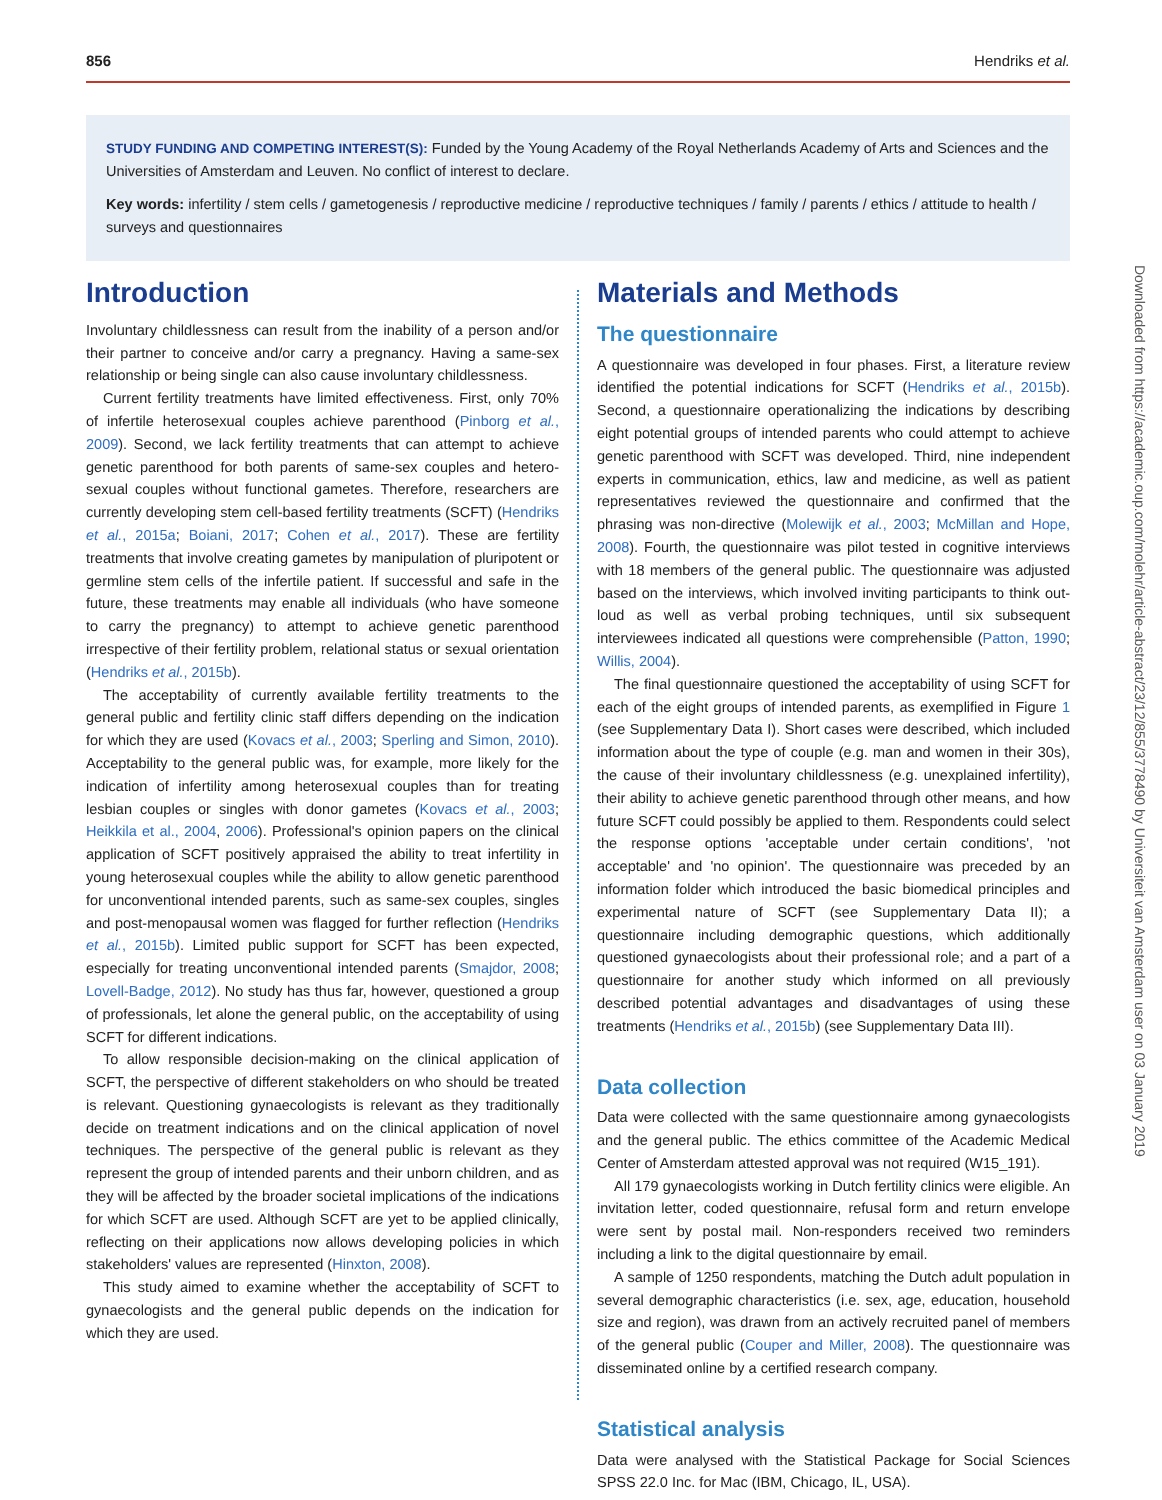856 Hendriks et al.
STUDY FUNDING AND COMPETING INTEREST(S): Funded by the Young Academy of the Royal Netherlands Academy of Arts and Sciences and the Universities of Amsterdam and Leuven. No conflict of interest to declare.
Key words: infertility / stem cells / gametogenesis / reproductive medicine / reproductive techniques / family / parents / ethics / attitude to health / surveys and questionnaires
Introduction
Involuntary childlessness can result from the inability of a person and/or their partner to conceive and/or carry a pregnancy. Having a same-sex relationship or being single can also cause involuntary childlessness.
Current fertility treatments have limited effectiveness. First, only 70% of infertile heterosexual couples achieve parenthood (Pinborg et al., 2009). Second, we lack fertility treatments that can attempt to achieve genetic parenthood for both parents of same-sex couples and hetero-sexual couples without functional gametes. Therefore, researchers are currently developing stem cell-based fertility treatments (SCFT) (Hendriks et al., 2015a; Boiani, 2017; Cohen et al., 2017). These are fertility treatments that involve creating gametes by manipulation of pluripotent or germline stem cells of the infertile patient. If successful and safe in the future, these treatments may enable all individuals (who have someone to carry the pregnancy) to attempt to achieve genetic parenthood irrespective of their fertility problem, relational status or sexual orientation (Hendriks et al., 2015b).
The acceptability of currently available fertility treatments to the general public and fertility clinic staff differs depending on the indication for which they are used (Kovacs et al., 2003; Sperling and Simon, 2010). Acceptability to the general public was, for example, more likely for the indication of infertility among heterosexual couples than for treating lesbian couples or singles with donor gametes (Kovacs et al., 2003; Heikkila et al., 2004, 2006). Professional's opinion papers on the clinical application of SCFT positively appraised the ability to treat infertility in young heterosexual couples while the ability to allow genetic parenthood for unconventional intended parents, such as same-sex couples, singles and post-menopausal women was flagged for further reflection (Hendriks et al., 2015b). Limited public support for SCFT has been expected, especially for treating unconventional intended parents (Smajdor, 2008; Lovell-Badge, 2012). No study has thus far, however, questioned a group of professionals, let alone the general public, on the acceptability of using SCFT for different indications.
To allow responsible decision-making on the clinical application of SCFT, the perspective of different stakeholders on who should be treated is relevant. Questioning gynaecologists is relevant as they traditionally decide on treatment indications and on the clinical application of novel techniques. The perspective of the general public is relevant as they represent the group of intended parents and their unborn children, and as they will be affected by the broader societal implications of the indications for which SCFT are used. Although SCFT are yet to be applied clinically, reflecting on their applications now allows developing policies in which stakeholders' values are represented (Hinxton, 2008).
This study aimed to examine whether the acceptability of SCFT to gynaecologists and the general public depends on the indication for which they are used.
Materials and Methods
The questionnaire
A questionnaire was developed in four phases. First, a literature review identified the potential indications for SCFT (Hendriks et al., 2015b). Second, a questionnaire operationalizing the indications by describing eight potential groups of intended parents who could attempt to achieve genetic parenthood with SCFT was developed. Third, nine independent experts in communication, ethics, law and medicine, as well as patient representatives reviewed the questionnaire and confirmed that the phrasing was non-directive (Molewijk et al., 2003; McMillan and Hope, 2008). Fourth, the questionnaire was pilot tested in cognitive interviews with 18 members of the general public. The questionnaire was adjusted based on the interviews, which involved inviting participants to think out-loud as well as verbal probing techniques, until six subsequent interviewees indicated all questions were comprehensible (Patton, 1990; Willis, 2004).
The final questionnaire questioned the acceptability of using SCFT for each of the eight groups of intended parents, as exemplified in Figure 1 (see Supplementary Data I). Short cases were described, which included information about the type of couple (e.g. man and women in their 30s), the cause of their involuntary childlessness (e.g. unexplained infertility), their ability to achieve genetic parenthood through other means, and how future SCFT could possibly be applied to them. Respondents could select the response options 'acceptable under certain conditions', 'not acceptable' and 'no opinion'. The questionnaire was preceded by an information folder which introduced the basic biomedical principles and experimental nature of SCFT (see Supplementary Data II); a questionnaire including demographic questions, which additionally questioned gynaecologists about their professional role; and a part of a questionnaire for another study which informed on all previously described potential advantages and disadvantages of using these treatments (Hendriks et al., 2015b) (see Supplementary Data III).
Data collection
Data were collected with the same questionnaire among gynaecologists and the general public. The ethics committee of the Academic Medical Center of Amsterdam attested approval was not required (W15_191).
All 179 gynaecologists working in Dutch fertility clinics were eligible. An invitation letter, coded questionnaire, refusal form and return envelope were sent by postal mail. Non-responders received two reminders including a link to the digital questionnaire by email.
A sample of 1250 respondents, matching the Dutch adult population in several demographic characteristics (i.e. sex, age, education, household size and region), was drawn from an actively recruited panel of members of the general public (Couper and Miller, 2008). The questionnaire was disseminated online by a certified research company.
Statistical analysis
Data were analysed with the Statistical Package for Social Sciences SPSS 22.0 Inc. for Mac (IBM, Chicago, IL, USA).
Downloaded from https://academic.oup.com/molehr/article-abstract/23/12/855/3778490 by Universiteit van Amsterdam user on 03 January 2019